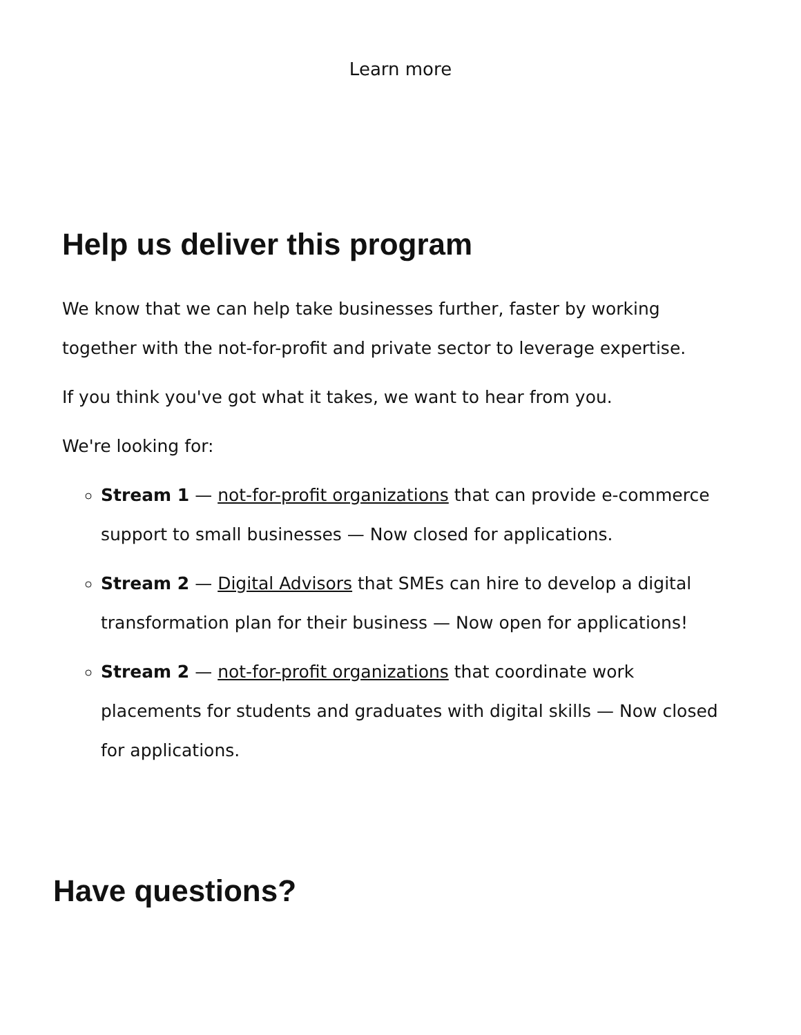Learn more
Help us deliver this program
We know that we can help take businesses further, faster by working together with the not-for-profit and private sector to leverage expertise.
If you think you've got what it takes, we want to hear from you.
We're looking for:
Stream 1 — not-for-profit organizations that can provide e-commerce support to small businesses — Now closed for applications.
Stream 2 — Digital Advisors that SMEs can hire to develop a digital transformation plan for their business — Now open for applications!
Stream 2 — not-for-profit organizations that coordinate work placements for students and graduates with digital skills — Now closed for applications.
Have questions?